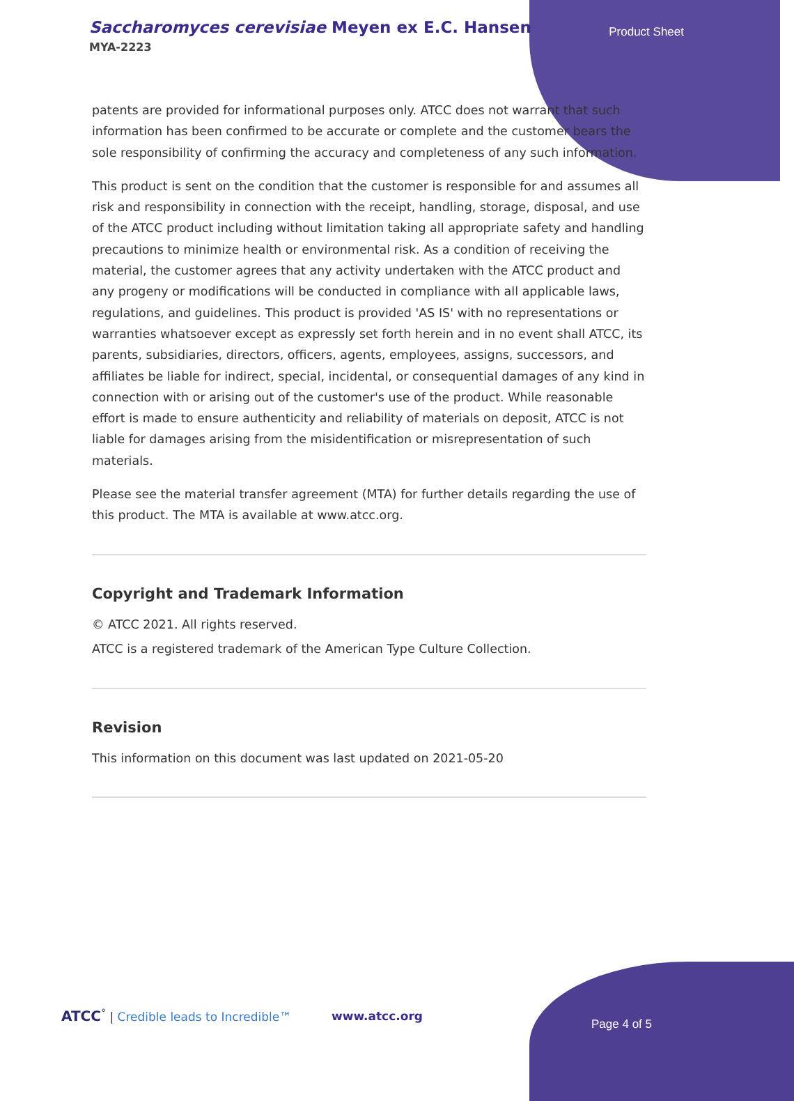Saccharomyces cerevisiae Meyen ex E.C. Hansen
MYA-2223
Product Sheet
patents are provided for informational purposes only. ATCC does not warrant that such information has been confirmed to be accurate or complete and the customer bears the sole responsibility of confirming the accuracy and completeness of any such information.
This product is sent on the condition that the customer is responsible for and assumes all risk and responsibility in connection with the receipt, handling, storage, disposal, and use of the ATCC product including without limitation taking all appropriate safety and handling precautions to minimize health or environmental risk. As a condition of receiving the material, the customer agrees that any activity undertaken with the ATCC product and any progeny or modifications will be conducted in compliance with all applicable laws, regulations, and guidelines. This product is provided 'AS IS' with no representations or warranties whatsoever except as expressly set forth herein and in no event shall ATCC, its parents, subsidiaries, directors, officers, agents, employees, assigns, successors, and affiliates be liable for indirect, special, incidental, or consequential damages of any kind in connection with or arising out of the customer's use of the product. While reasonable effort is made to ensure authenticity and reliability of materials on deposit, ATCC is not liable for damages arising from the misidentification or misrepresentation of such materials.
Please see the material transfer agreement (MTA) for further details regarding the use of this product. The MTA is available at www.atcc.org.
Copyright and Trademark Information
© ATCC 2021. All rights reserved.
ATCC is a registered trademark of the American Type Culture Collection.
Revision
This information on this document was last updated on 2021-05-20
ATCC<sup>°</sup> | Credible leads to Incredible™
www.atcc.org
Page 4 of 5